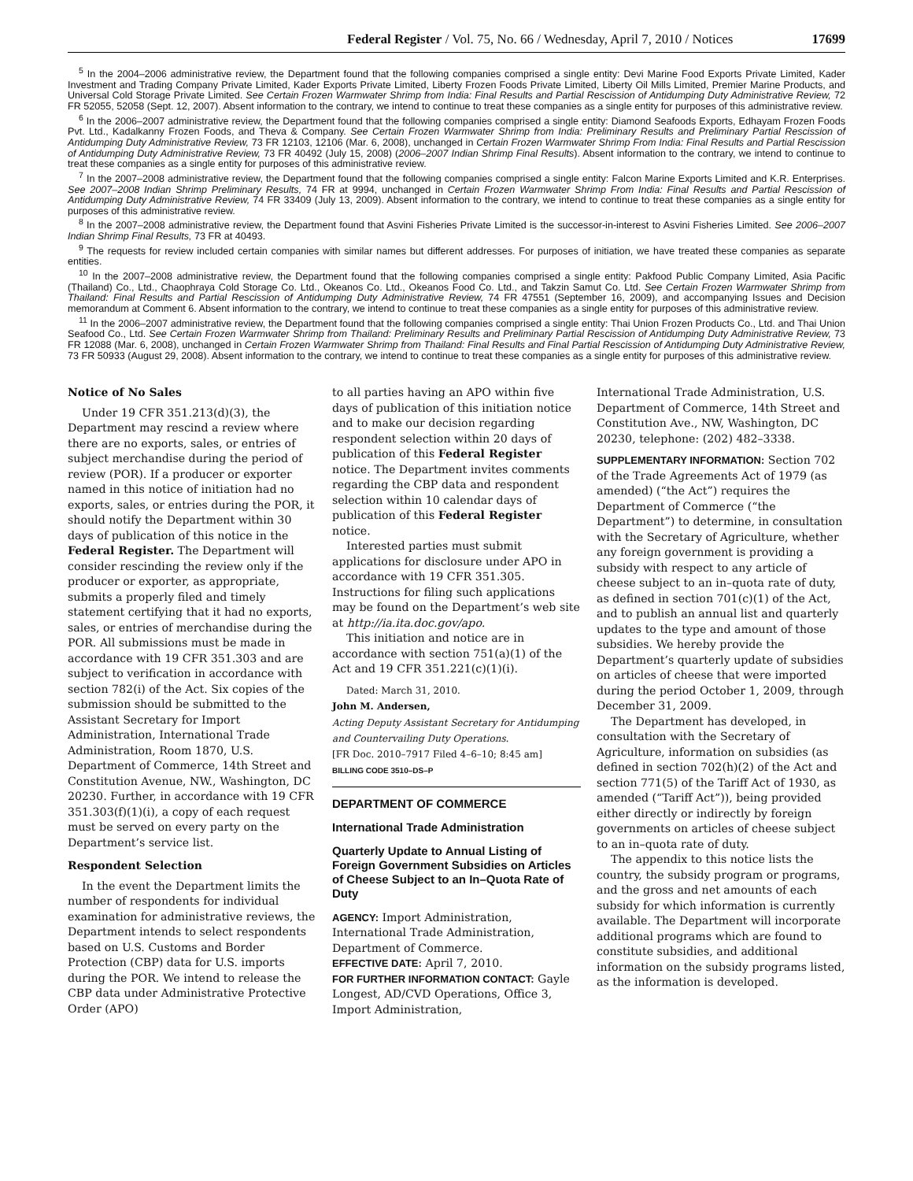Federal Register / Vol. 75, No. 66 / Wednesday, April 7, 2010 / Notices 17699
<sup>5</sup> In the 2004–2006 administrative review, the Department found that the following companies comprised a single entity: Devi Marine Food Exports Private Limited, Kader Investment and Trading Company Private Limited, Kader Exports Private Limited, Liberty Frozen Foods Private Limited, Liberty Oil Mills Limited, Premier Marine Products, and Universal Cold Storage Private Limited. See Certain Frozen Warmwater Shrimp from India: Final Results and Partial Rescission of Antidumping Duty Administrative Review, 72 FR 52055, 52058 (Sept. 12, 2007). Absent information to the contrary, we intend to continue to treat these companies as a single entity for purposes of this administrative review.
<sup>6</sup> In the 2006–2007 administrative review, the Department found that the following companies comprised a single entity: Diamond Seafoods Exports, Edhayam Frozen Foods Pvt. Ltd., Kadalkanny Frozen Foods, and Theva & Company. See Certain Frozen Warmwater Shrimp from India: Preliminary Results and Preliminary Partial Rescission of Antidumping Duty Administrative Review, 73 FR 12103, 12106 (Mar. 6, 2008), unchanged in Certain Frozen Warmwater Shrimp From India: Final Results and Partial Rescission of Antidumping Duty Administrative Review, 73 FR 40492 (July 15, 2008) (2006–2007 Indian Shrimp Final Results). Absent information to the contrary, we intend to continue to treat these companies as a single entity for purposes of this administrative review.
<sup>7</sup> In the 2007–2008 administrative review, the Department found that the following companies comprised a single entity: Falcon Marine Exports Limited and K.R. Enterprises. See 2007–2008 Indian Shrimp Preliminary Results, 74 FR at 9994, unchanged in Certain Frozen Warmwater Shrimp From India: Final Results and Partial Rescission of Antidumping Duty Administrative Review, 74 FR 33409 (July 13, 2009). Absent information to the contrary, we intend to continue to treat these companies as a single entity for purposes of this administrative review.
<sup>8</sup> In the 2007–2008 administrative review, the Department found that Asvini Fisheries Private Limited is the successor-in-interest to Asvini Fisheries Limited. See 2006–2007 Indian Shrimp Final Results, 73 FR at 40493.
<sup>9</sup> The requests for review included certain companies with similar names but different addresses. For purposes of initiation, we have treated these companies as separate entities.
<sup>10</sup> In the 2007–2008 administrative review, the Department found that the following companies comprised a single entity: Pakfood Public Company Limited, Asia Pacific (Thailand) Co., Ltd., Chaophraya Cold Storage Co. Ltd., Okeanos Co. Ltd., Okeanos Food Co. Ltd., and Takzin Samut Co. Ltd. See Certain Frozen Warmwater Shrimp from Thailand: Final Results and Partial Rescission of Antidumping Duty Administrative Review, 74 FR 47551 (September 16, 2009), and accompanying Issues and Decision memorandum at Comment 6. Absent information to the contrary, we intend to continue to treat these companies as a single entity for purposes of this administrative review.
<sup>11</sup> In the 2006–2007 administrative review, the Department found that the following companies comprised a single entity: Thai Union Frozen Products Co., Ltd. and Thai Union Seafood Co., Ltd. See Certain Frozen Warmwater Shrimp from Thailand: Preliminary Results and Preliminary Partial Rescission of Antidumping Duty Administrative Review, 73 FR 12088 (Mar. 6, 2008), unchanged in Certain Frozen Warmwater Shrimp from Thailand: Final Results and Final Partial Rescission of Antidumping Duty Administrative Review, 73 FR 50933 (August 29, 2008). Absent information to the contrary, we intend to continue to treat these companies as a single entity for purposes of this administrative review.
Notice of No Sales
Under 19 CFR 351.213(d)(3), the Department may rescind a review where there are no exports, sales, or entries of subject merchandise during the period of review (POR). If a producer or exporter named in this notice of initiation had no exports, sales, or entries during the POR, it should notify the Department within 30 days of publication of this notice in the Federal Register. The Department will consider rescinding the review only if the producer or exporter, as appropriate, submits a properly filed and timely statement certifying that it had no exports, sales, or entries of merchandise during the POR. All submissions must be made in accordance with 19 CFR 351.303 and are subject to verification in accordance with section 782(i) of the Act. Six copies of the submission should be submitted to the Assistant Secretary for Import Administration, International Trade Administration, Room 1870, U.S. Department of Commerce, 14th Street and Constitution Avenue, NW., Washington, DC 20230. Further, in accordance with 19 CFR 351.303(f)(1)(i), a copy of each request must be served on every party on the Department’s service list.
Respondent Selection
In the event the Department limits the number of respondents for individual examination for administrative reviews, the Department intends to select respondents based on U.S. Customs and Border Protection (CBP) data for U.S. imports during the POR. We intend to release the CBP data under Administrative Protective Order (APO)
to all parties having an APO within five days of publication of this initiation notice and to make our decision regarding respondent selection within 20 days of publication of this Federal Register notice. The Department invites comments regarding the CBP data and respondent selection within 10 calendar days of publication of this Federal Register notice.
Interested parties must submit applications for disclosure under APO in accordance with 19 CFR 351.305. Instructions for filing such applications may be found on the Department’s web site at http://ia.ita.doc.gov/apo.
This initiation and notice are in accordance with section 751(a)(1) of the Act and 19 CFR 351.221(c)(1)(i).
Dated: March 31, 2010.
John M. Andersen,
Acting Deputy Assistant Secretary for Antidumping and Countervailing Duty Operations.
[FR Doc. 2010–7917 Filed 4–6–10; 8:45 am]
BILLING CODE 3510–DS–P
DEPARTMENT OF COMMERCE
International Trade Administration
Quarterly Update to Annual Listing of Foreign Government Subsidies on Articles of Cheese Subject to an In–Quota Rate of Duty
AGENCY: Import Administration, International Trade Administration, Department of Commerce.
EFFECTIVE DATE: April 7, 2010.
FOR FURTHER INFORMATION CONTACT: Gayle Longest, AD/CVD Operations, Office 3, Import Administration,
International Trade Administration, U.S. Department of Commerce, 14th Street and Constitution Ave., NW, Washington, DC 20230, telephone: (202) 482–3338.
SUPPLEMENTARY INFORMATION: Section 702 of the Trade Agreements Act of 1979 (as amended) (“the Act”) requires the Department of Commerce (“the Department”) to determine, in consultation with the Secretary of Agriculture, whether any foreign government is providing a subsidy with respect to any article of cheese subject to an in–quota rate of duty, as defined in section 701(c)(1) of the Act, and to publish an annual list and quarterly updates to the type and amount of those subsidies. We hereby provide the Department’s quarterly update of subsidies on articles of cheese that were imported during the period October 1, 2009, through December 31, 2009.
The Department has developed, in consultation with the Secretary of Agriculture, information on subsidies (as defined in section 702(h)(2) of the Act and section 771(5) of the Tariff Act of 1930, as amended (“Tariff Act”)), being provided either directly or indirectly by foreign governments on articles of cheese subject to an in–quota rate of duty.
The appendix to this notice lists the country, the subsidy program or programs, and the gross and net amounts of each subsidy for which information is currently available. The Department will incorporate additional programs which are found to constitute subsidies, and additional information on the subsidy programs listed, as the information is developed.